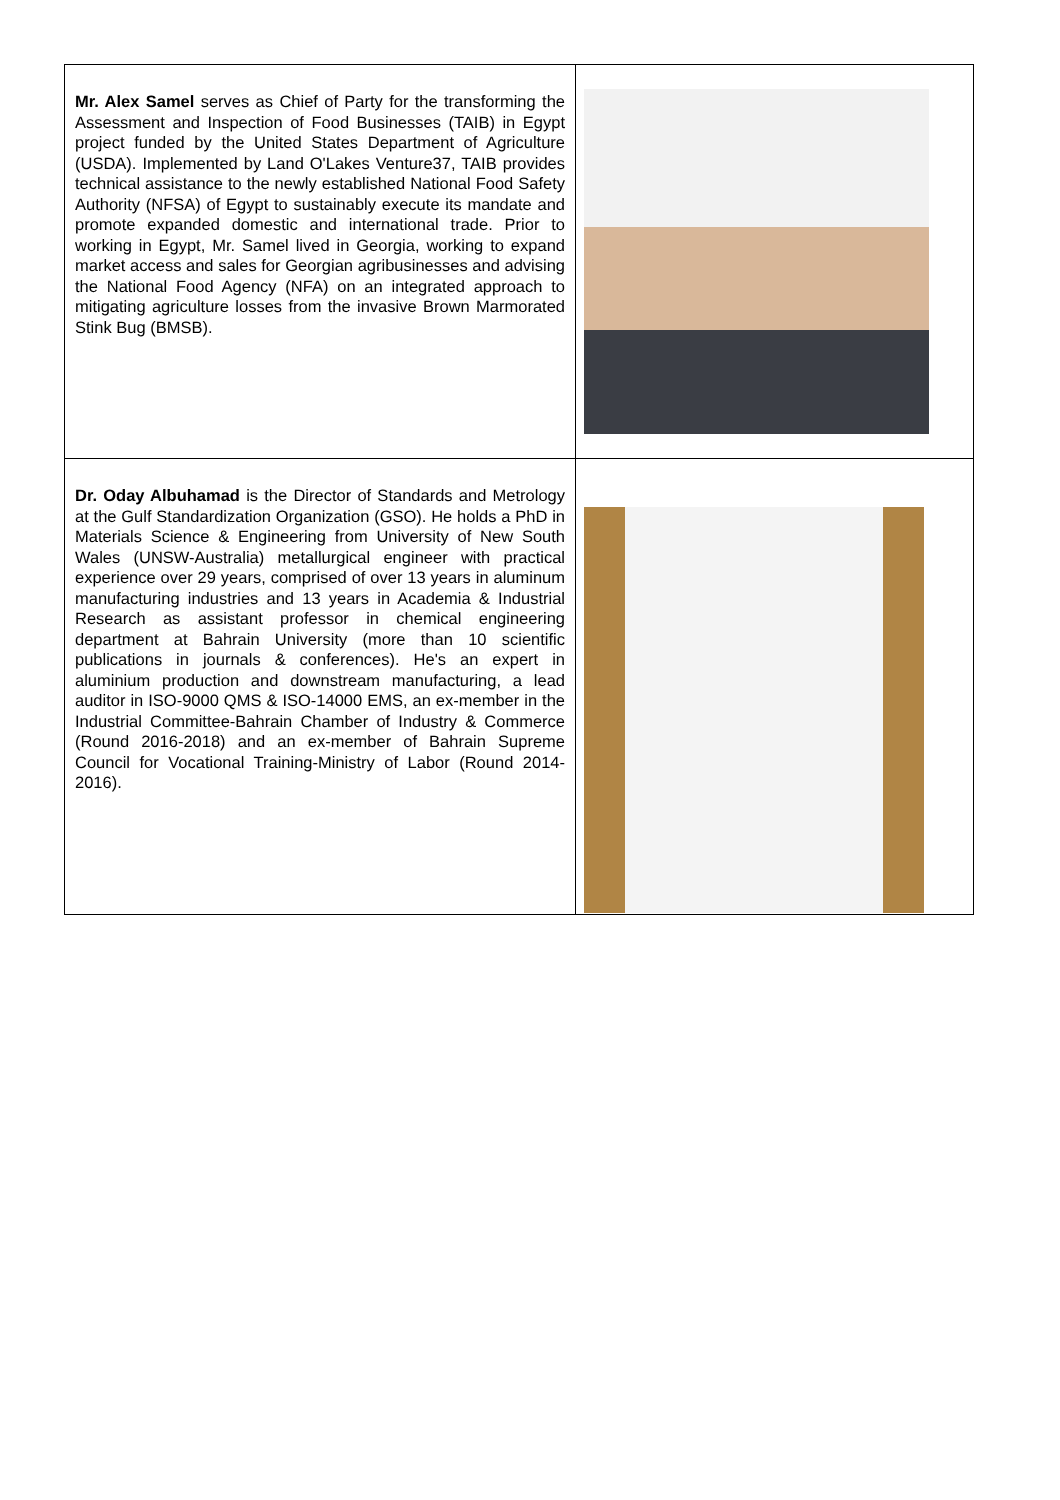| Mr. Alex Samel serves as Chief of Party for the transforming the Assessment and Inspection of Food Businesses (TAIB) in Egypt project funded by the United States Department of Agriculture (USDA). Implemented by Land O'Lakes Venture37, TAIB provides technical assistance to the newly established National Food Safety Authority (NFSA) of Egypt to sustainably execute its mandate and promote expanded domestic and international trade. Prior to working in Egypt, Mr. Samel lived in Georgia, working to expand market access and sales for Georgian agribusinesses and advising the National Food Agency (NFA) on an integrated approach to mitigating agriculture losses from the invasive Brown Marmorated Stink Bug (BMSB). | |
| Dr. Oday Albuhamad is the Director of Standards and Metrology at the Gulf Standardization Organization (GSO). He holds a PhD in Materials Science & Engineering from University of New South Wales (UNSW-Australia) metallurgical engineer with practical experience over 29 years, comprised of over 13 years in aluminum manufacturing industries and 13 years in Academia & Industrial Research as assistant professor in chemical engineering department at Bahrain University (more than 10 scientific publications in journals & conferences). He's an expert in aluminium production and downstream manufacturing, a lead auditor in ISO-9000 QMS & ISO-14000 EMS, an ex-member in the Industrial Committee-Bahrain Chamber of Industry & Commerce (Round 2016-2018) and an ex-member of Bahrain Supreme Council for Vocational Training-Ministry of Labor (Round 2014-2016). | |